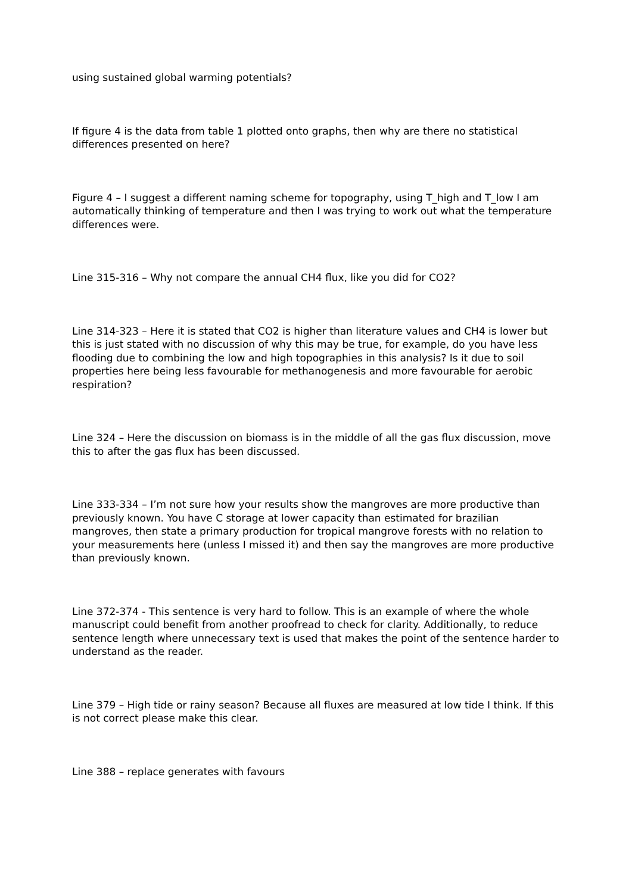using sustained global warming potentials?
If figure 4 is the data from table 1 plotted onto graphs, then why are there no statistical differences presented on here?
Figure 4 – I suggest a different naming scheme for topography, using T_high and T_low I am automatically thinking of temperature and then I was trying to work out what the temperature differences were.
Line 315-316 – Why not compare the annual CH4 flux, like you did for CO2?
Line 314-323 – Here it is stated that CO2 is higher than literature values and CH4 is lower but this is just stated with no discussion of why this may be true, for example, do you have less flooding due to combining the low and high topographies in this analysis? Is it due to soil properties here being less favourable for methanogenesis and more favourable for aerobic respiration?
Line 324 – Here the discussion on biomass is in the middle of all the gas flux discussion, move this to after the gas flux has been discussed.
Line 333-334 – I’m not sure how your results show the mangroves are more productive than previously known. You have C storage at lower capacity than estimated for brazilian mangroves, then state a primary production for tropical mangrove forests with no relation to your measurements here (unless I missed it) and then say the mangroves are more productive than previously known.
Line 372-374 - This sentence is very hard to follow. This is an example of where the whole manuscript could benefit from another proofread to check for clarity. Additionally, to reduce sentence length where unnecessary text is used that makes the point of the sentence harder to understand as the reader.
Line 379 – High tide or rainy season? Because all fluxes are measured at low tide I think. If this is not correct please make this clear.
Line 388 – replace generates with favours